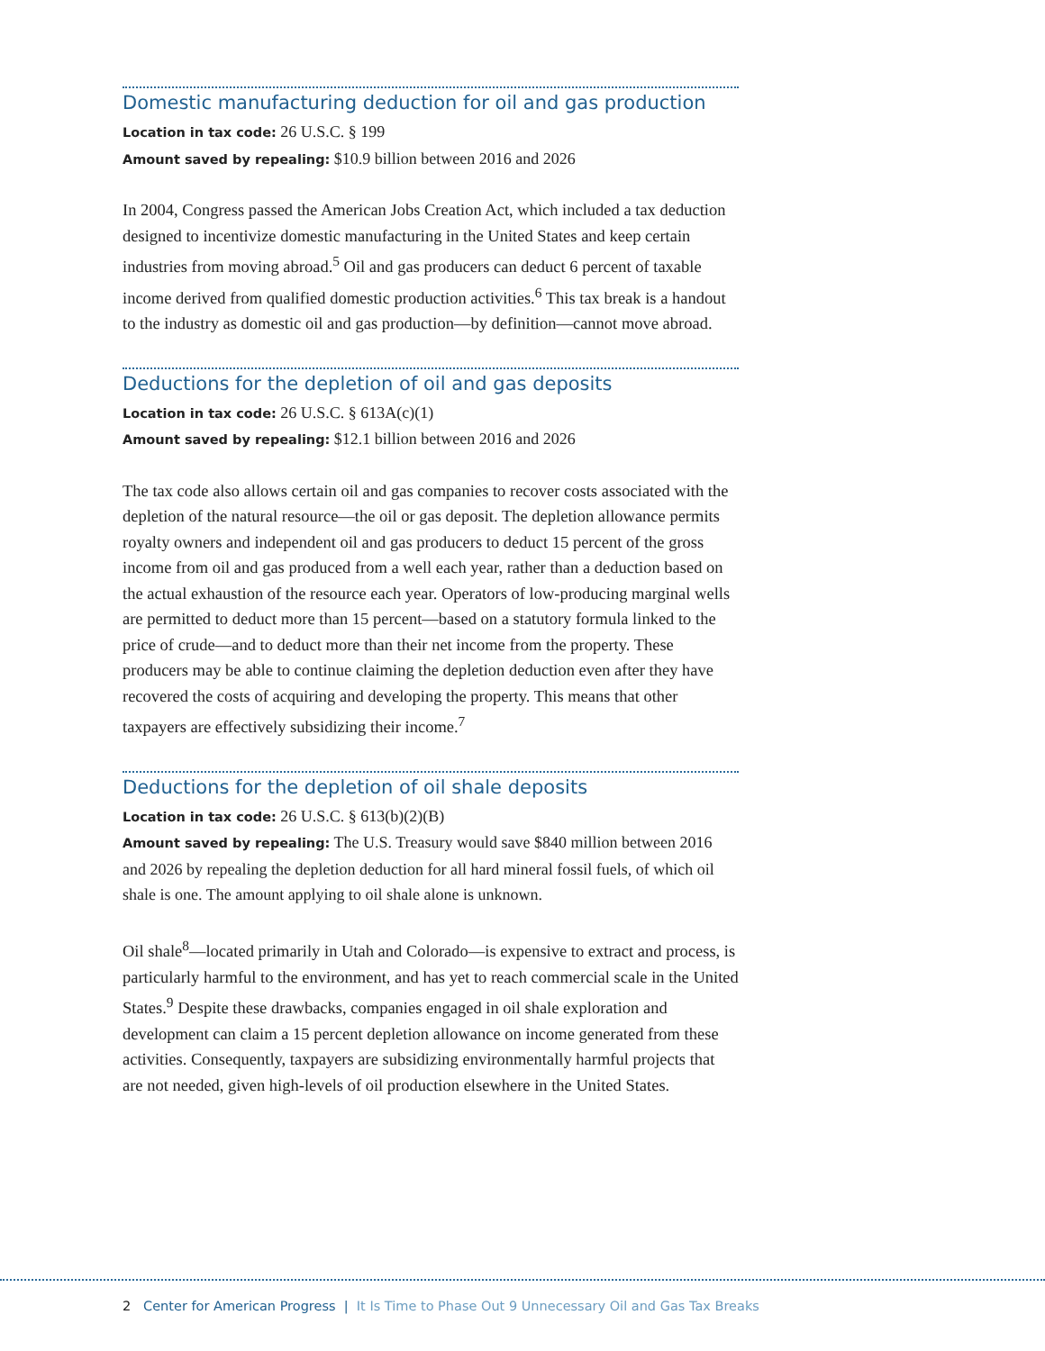Domestic manufacturing deduction for oil and gas production
Location in tax code: 26 U.S.C. § 199
Amount saved by repealing: $10.9 billion between 2016 and 2026
In 2004, Congress passed the American Jobs Creation Act, which included a tax deduction designed to incentivize domestic manufacturing in the United States and keep certain industries from moving abroad.<sup>5</sup> Oil and gas producers can deduct 6 percent of taxable income derived from qualified domestic production activities.<sup>6</sup> This tax break is a handout to the industry as domestic oil and gas production—by definition—cannot move abroad.
Deductions for the depletion of oil and gas deposits
Location in tax code: 26 U.S.C. § 613A(c)(1)
Amount saved by repealing: $12.1 billion between 2016 and 2026
The tax code also allows certain oil and gas companies to recover costs associated with the depletion of the natural resource—the oil or gas deposit. The depletion allowance permits royalty owners and independent oil and gas producers to deduct 15 percent of the gross income from oil and gas produced from a well each year, rather than a deduction based on the actual exhaustion of the resource each year. Operators of low-producing marginal wells are permitted to deduct more than 15 percent—based on a statutory formula linked to the price of crude—and to deduct more than their net income from the property. These producers may be able to continue claiming the depletion deduction even after they have recovered the costs of acquiring and developing the property. This means that other taxpayers are effectively subsidizing their income.<sup>7</sup>
Deductions for the depletion of oil shale deposits
Location in tax code: 26 U.S.C. § 613(b)(2)(B)
Amount saved by repealing: The U.S. Treasury would save $840 million between 2016 and 2026 by repealing the depletion deduction for all hard mineral fossil fuels, of which oil shale is one. The amount applying to oil shale alone is unknown.
Oil shale<sup>8</sup>—located primarily in Utah and Colorado—is expensive to extract and process, is particularly harmful to the environment, and has yet to reach commercial scale in the United States.<sup>9</sup> Despite these drawbacks, companies engaged in oil shale exploration and development can claim a 15 percent depletion allowance on income generated from these activities. Consequently, taxpayers are subsidizing environmentally harmful projects that are not needed, given high-levels of oil production elsewhere in the United States.
2 Center for American Progress | It Is Time to Phase Out 9 Unnecessary Oil and Gas Tax Breaks